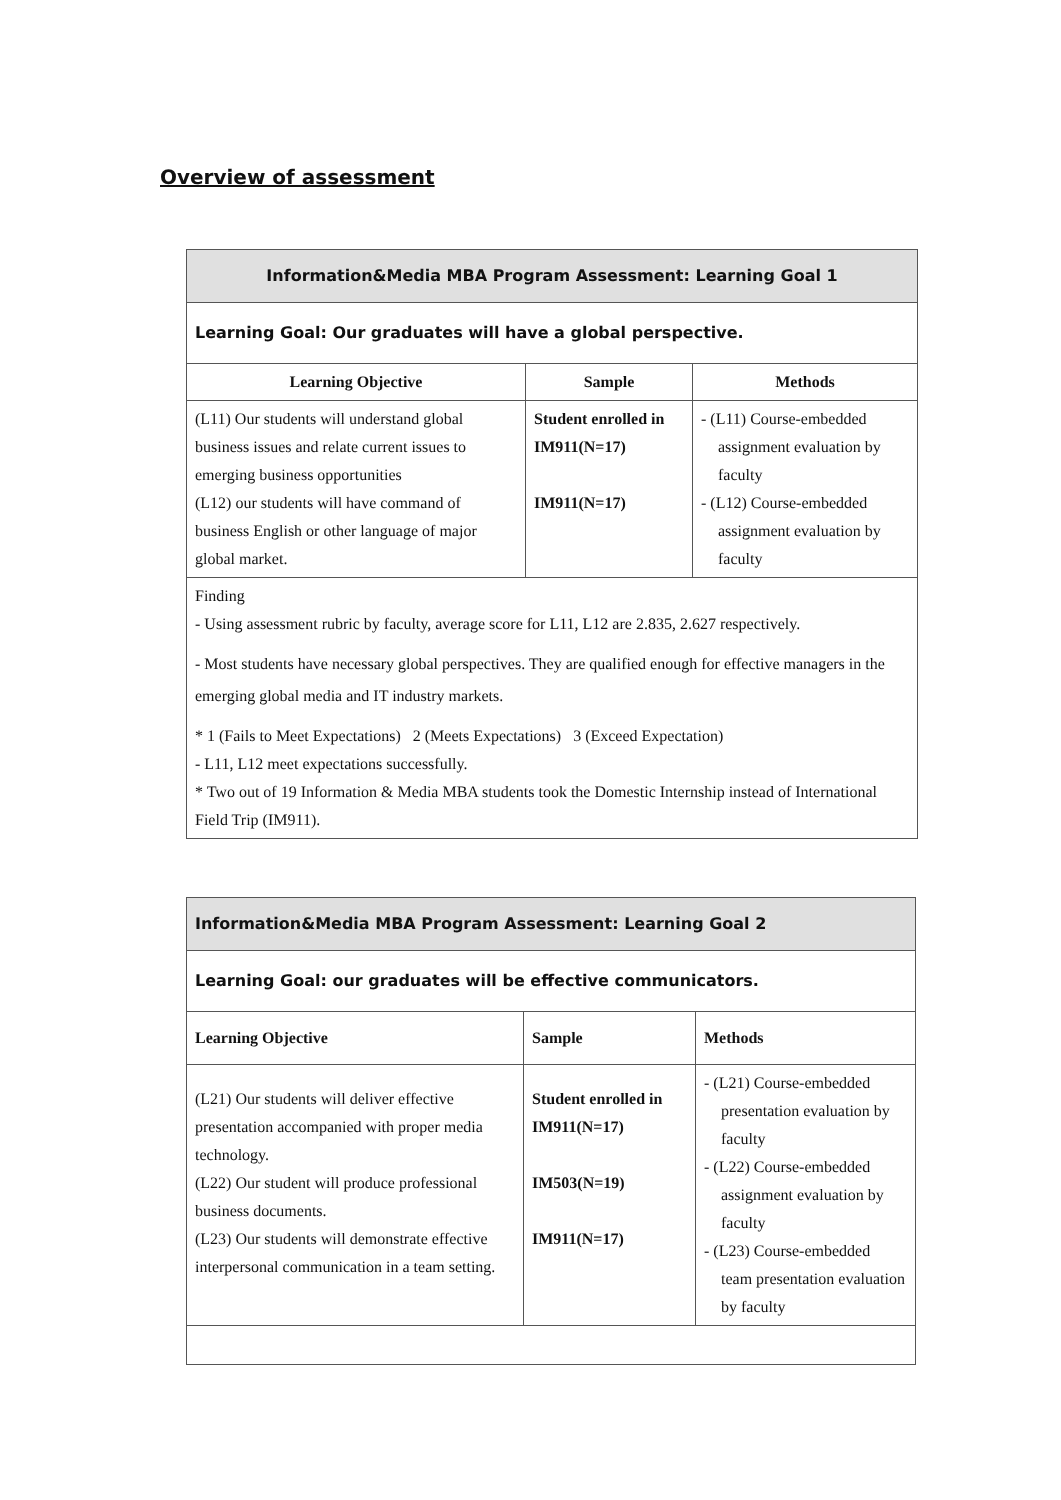Overview of assessment
| Information&Media MBA Program Assessment: Learning Goal 1 | | |
| Learning Goal: Our graduates will have a global perspective. | | |
| Learning Objective | Sample | Methods |
| (L11) Our students will understand global business issues and relate current issues to emerging business opportunities (L12) our students will have command of business English or other language of major global market. | Student enrolled in IM911(N=17) IM911(N=17) | - (L11) Course-embedded assignment evaluation by faculty - (L12) Course-embedded assignment evaluation by faculty |
| Finding - Using assessment rubric by faculty, average score for L11, L12 are 2.835, 2.627 respectively. - Most students have necessary global perspectives. They are qualified enough for effective managers in the emerging global media and IT industry markets. * 1 (Fails to Meet Expectations) 2 (Meets Expectations) 3 (Exceed Expectation) - L11, L12 meet expectations successfully. * Two out of 19 Information & Media MBA students took the Domestic Internship instead of International Field Trip (IM911). | | |
| Information&Media MBA Program Assessment: Learning Goal 2 | | |
| Learning Goal: our graduates will be effective communicators. | | |
| Learning Objective | Sample | Methods |
| (L21) Our students will deliver effective presentation accompanied with proper media technology. (L22) Our student will produce professional business documents. (L23) Our students will demonstrate effective interpersonal communication in a team setting. | Student enrolled in IM911(N=17) IM503(N=19) IM911(N=17) | - (L21) Course-embedded presentation evaluation by faculty - (L22) Course-embedded assignment evaluation by faculty - (L23) Course-embedded team presentation evaluation by faculty |